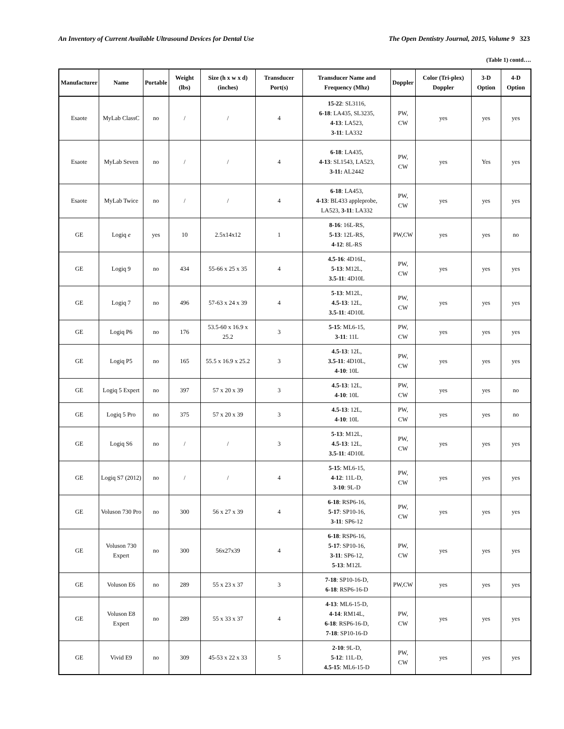An Inventory of Current Available Ultrasound Devices for Dental Use The Open Dentistry Journal, 2015, Volume 9 323
(Table 1) contd….
| Manufacturer | Name | Portable | Weight (lbs) | Size (h x w x d) (inches) | Transducer Port(s) | Transducer Name and Frequency (Mhz) | Doppler | Color (Tri-plex) Doppler | 3-D Option | 4-D Option |
| --- | --- | --- | --- | --- | --- | --- | --- | --- | --- | --- |
| Esaote | MyLab ClassC | no | / | / | 4 | 15-22 : SL3116, 6-18 : LA435, SL3235, 4-13 : LA523, 3-11 : LA332 | PW, CW | yes | yes | yes |
| Esaote | MyLab Seven | no | / | / | 4 | 6-18 : LA435, 4-13 : SL1543, LA523, 3-11: AL2442 | PW, CW | yes | Yes | yes |
| Esaote | MyLab Twice | no | / | / | 4 | 6-18 : LA453, 4-13 : BL433 appleprobe, LA523, 3-11 : LA332 | PW, CW | yes | yes | yes |
| GE | Logiq e | yes | 10 | 2.5x14x12 | 1 | 8-16 : 16L-RS, 5-13 : 12L-RS, 4-12 : 8L-RS | PW,CW | yes | yes | no |
| GE | Logiq 9 | no | 434 | 55-66 x 25 x 35 | 4 | 4.5-16 : 4D16L, 5-13 : M12L, 3.5-11 : 4D10L | PW, CW | yes | yes | yes |
| GE | Logiq 7 | no | 496 | 57-63 x 24 x 39 | 4 | 5-13 : M12L, 4.5-13 : 12L, 3.5-11 : 4D10L | PW, CW | yes | yes | yes |
| GE | Logiq P6 | no | 176 | 53.5-60 x 16.9 x 25.2 | 3 | 5-15 : ML6-15, 3-11 : 11L | PW, CW | yes | yes | yes |
| GE | Logiq P5 | no | 165 | 55.5 x 16.9 x 25.2 | 3 | 4.5-13 : 12L, 3.5-11 : 4D10L, 4-10 : 10L | PW, CW | yes | yes | yes |
| GE | Logiq 5 Expert | no | 397 | 57 x 20 x 39 | 3 | 4.5-13 : 12L, 4-10 : 10L | PW, CW | yes | yes | no |
| GE | Logiq 5 Pro | no | 375 | 57 x 20 x 39 | 3 | 4.5-13 : 12L, 4-10 : 10L | PW, CW | yes | yes | no |
| GE | Logiq S6 | no | / | / | 3 | 5-13 : M12L, 4.5-13 : 12L, 3.5-11 : 4D10L | PW, CW | yes | yes | yes |
| GE | Logiq S7 (2012) | no | / | / | 4 | 5-15 : ML6-15, 4-12 : 11L-D, 3-10 : 9L-D | PW, CW | yes | yes | yes |
| GE | Voluson 730 Pro | no | 300 | 56 x 27 x 39 | 4 | 6-18 : RSP6-16, 5-17 : SP10-16, 3-11 : SP6-12 | PW, CW | yes | yes | yes |
| GE | Voluson 730 Expert | no | 300 | 56x27x39 | 4 | 6-18 : RSP6-16, 5-17 : SP10-16, 3-11 : SP6-12, 5-13 : M12L | PW, CW | yes | yes | yes |
| GE | Voluson E6 | no | 289 | 55 x 23 x 37 | 3 | 7-18 : SP10-16-D, 6-18 : RSP6-16-D | PW,CW | yes | yes | yes |
| GE | Voluson E8 Expert | no | 289 | 55 x 33 x 37 | 4 | 4-13 : ML6-15-D, 4-14 : RM14L, 6-18 : RSP6-16-D, 7-18 : SP10-16-D | PW, CW | yes | yes | yes |
| GE | Vivid E9 | no | 309 | 45-53 x 22 x 33 | 5 | 2-10 : 9L-D, 5-12 : 11L-D, 4.5-15 : ML6-15-D | PW, CW | yes | yes | yes |